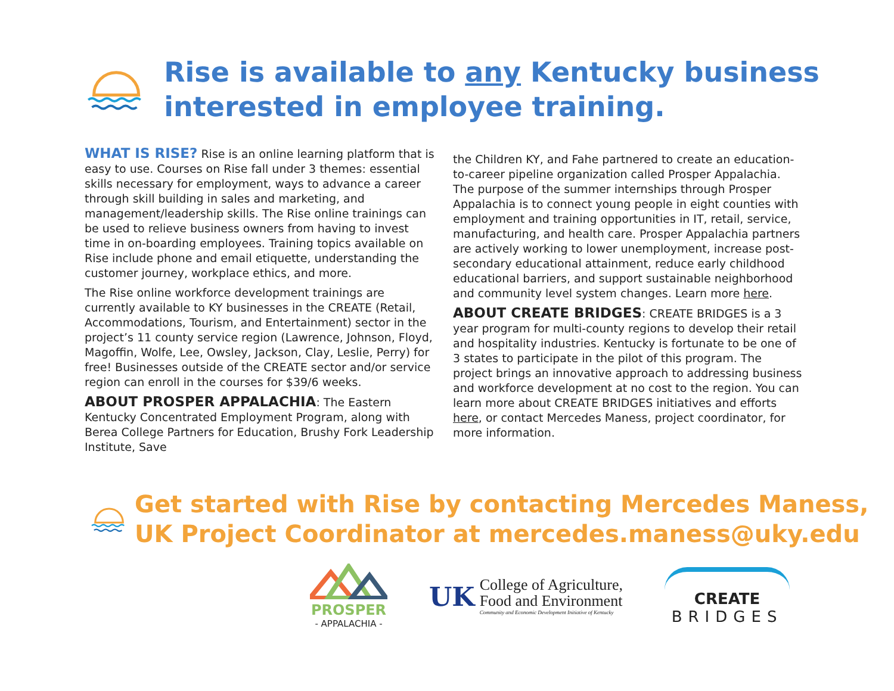Rise is available to any Kentucky business interested in employee training.
WHAT IS RISE? Rise is an online learning platform that is easy to use. Courses on Rise fall under 3 themes: essential skills necessary for employment, ways to advance a career through skill building in sales and marketing, and management/leadership skills. The Rise online trainings can be used to relieve business owners from having to invest time in on-boarding employees. Training topics available on Rise include phone and email etiquette, understanding the customer journey, workplace ethics, and more.
The Rise online workforce development trainings are currently available to KY businesses in the CREATE (Retail, Accommodations, Tourism, and Entertainment) sector in the project’s 11 county service region (Lawrence, Johnson, Floyd, Magoffin, Wolfe, Lee, Owsley, Jackson, Clay, Leslie, Perry) for free! Businesses outside of the CREATE sector and/or service region can enroll in the courses for $39/6 weeks.
ABOUT PROSPER APPALACHIA: The Eastern Kentucky Concentrated Employment Program, along with Berea College Partners for Education, Brushy Fork Leadership Institute, Save
the Children KY, and Fahe partnered to create an education-to-career pipeline organization called Prosper Appalachia. The purpose of the summer internships through Prosper Appalachia is to connect young people in eight counties with employment and training opportunities in IT, retail, service, manufacturing, and health care. Prosper Appalachia partners are actively working to lower unemployment, increase post-secondary educational attainment, reduce early childhood educational barriers, and support sustainable neighborhood and community level system changes. Learn more here.
ABOUT CREATE BRIDGES: CREATE BRIDGES is a 3 year program for multi-county regions to develop their retail and hospitality industries. Kentucky is fortunate to be one of 3 states to participate in the pilot of this program. The project brings an innovative approach to addressing business and workforce development at no cost to the region. You can learn more about CREATE BRIDGES initiatives and efforts here, or contact Mercedes Maness, project coordinator, for more information.
Get started with Rise by contacting Mercedes Maness, UK Project Coordinator at mercedes.maness@uky.edu
PROSPER
- APPALACHIA -
UK
College of Agriculture,
Food and Environment
Community and Economic Development Initiative of Kentucky
CREATE
BRIDGES